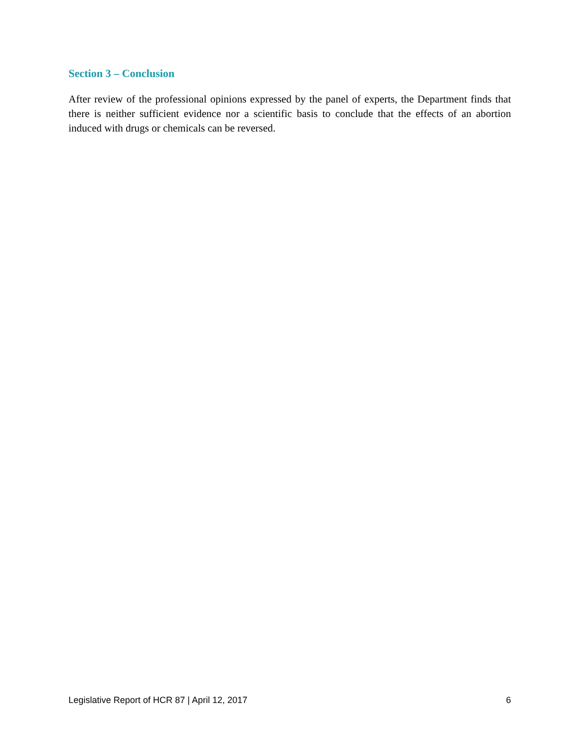Section 3 – Conclusion
After review of the professional opinions expressed by the panel of experts, the Department finds that there is neither sufficient evidence nor a scientific basis to conclude that the effects of an abortion induced with drugs or chemicals can be reversed.
Legislative Report of HCR 87 | April 12, 2017 6